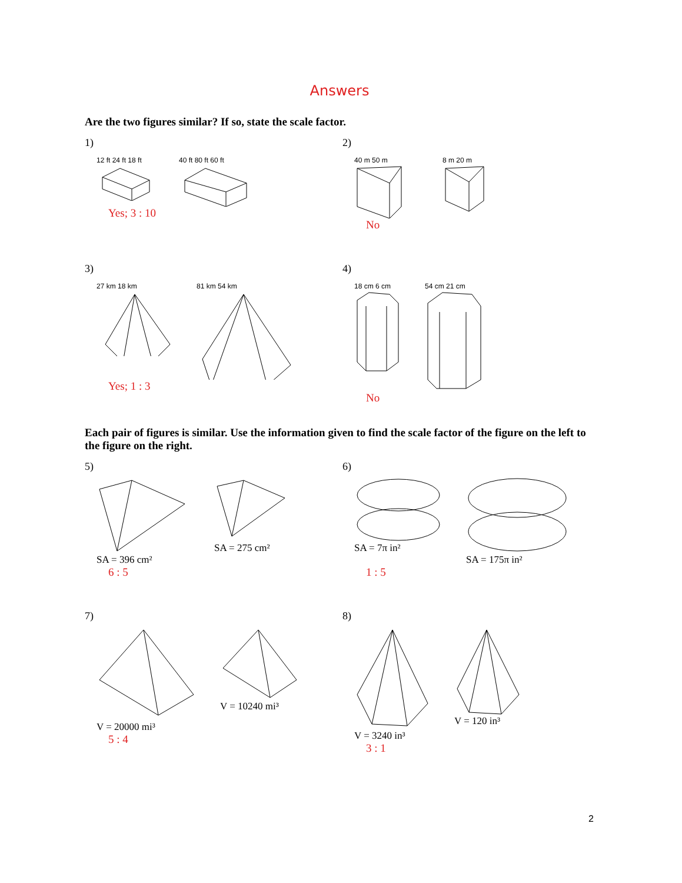Answers
Are the two figures similar? If so, state the scale factor.
1)
12 ft 24 ft 18 ft 40 ft 80 ft 60 ft
Yes; 3 : 10
2)
40 m 50 m 8 m 20 m
No
3)
27 km 18 km 81 km 54 km
Yes; 1 : 3
4)
18 cm 6 cm 54 cm 21 cm
No
Each pair of figures is similar. Use the information given to find the scale factor of the figure on the left to the figure on the right.
5)
SA = 396 cm² SA = 275 cm²
6 : 5
6)
SA = 7π in² SA = 175π in²
1 : 5
7)
V = 20000 mi³ V = 10240 mi³
5 : 4
8)
V = 3240 in³ V = 120 in³
3 : 1
2